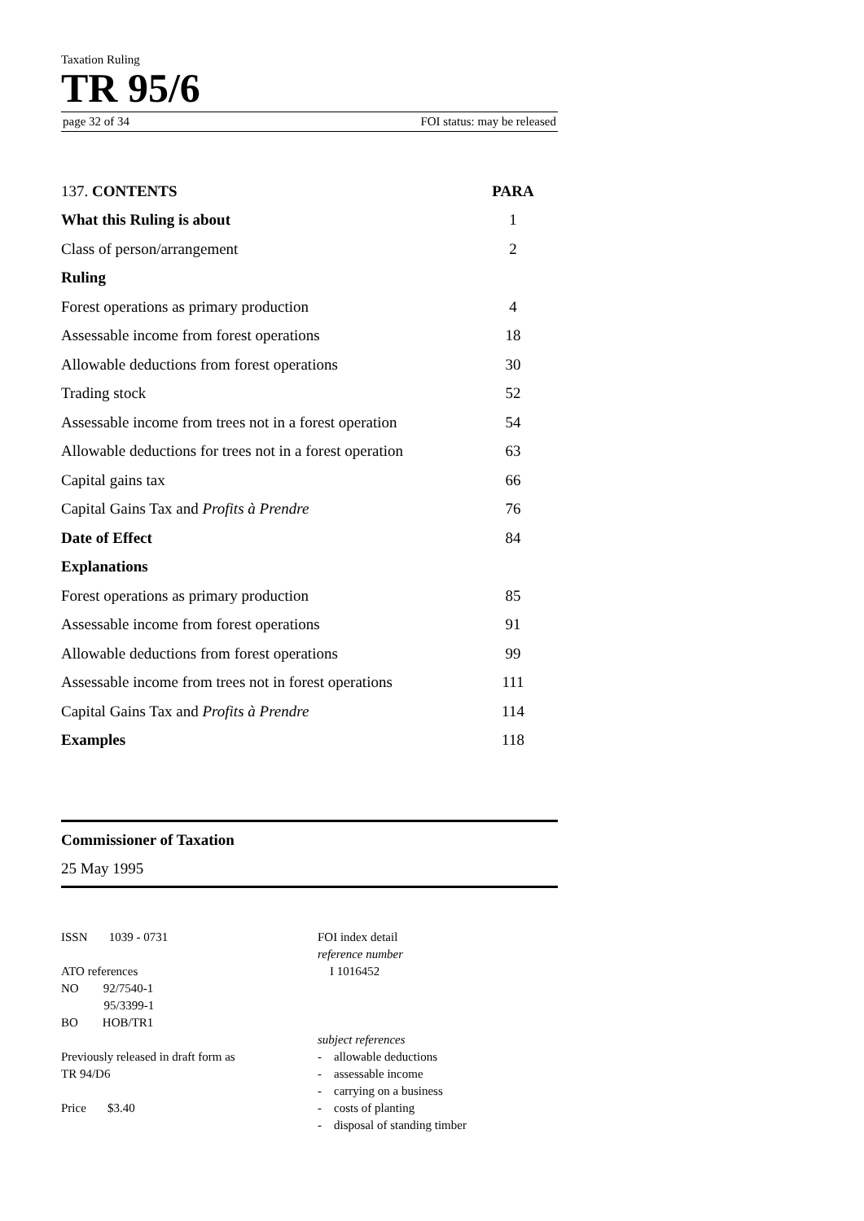Taxation Ruling
TR 95/6
page 32 of 34 FOI status: may be released
| 137. CONTENTS | PARA |
| --- | --- |
| What this Ruling is about | 1 |
| Class of person/arrangement | 2 |
| Ruling | |
| Forest operations as primary production | 4 |
| Assessable income from forest operations | 18 |
| Allowable deductions from forest operations | 30 |
| Trading stock | 52 |
| Assessable income from trees not in a forest operation | 54 |
| Allowable deductions for trees not in a forest operation | 63 |
| Capital gains tax | 66 |
| Capital Gains Tax and Profits à Prendre | 76 |
| Date of Effect | 84 |
| Explanations | |
| Forest operations as primary production | 85 |
| Assessable income from forest operations | 91 |
| Allowable deductions from forest operations | 99 |
| Assessable income from trees not in forest operations | 111 |
| Capital Gains Tax and Profits à Prendre | 114 |
| Examples | 118 |
Commissioner of Taxation
25 May 1995
ISSN 1039 - 0731
ATO references
NO 92/7540-1
95/3399-1
BO HOB/TR1
Previously released in draft form as
TR 94/D6
Price $3.40
FOI index detail
reference number
I 1016452
subject references
- allowable deductions
- assessable income
- carrying on a business
- costs of planting
- disposal of standing timber